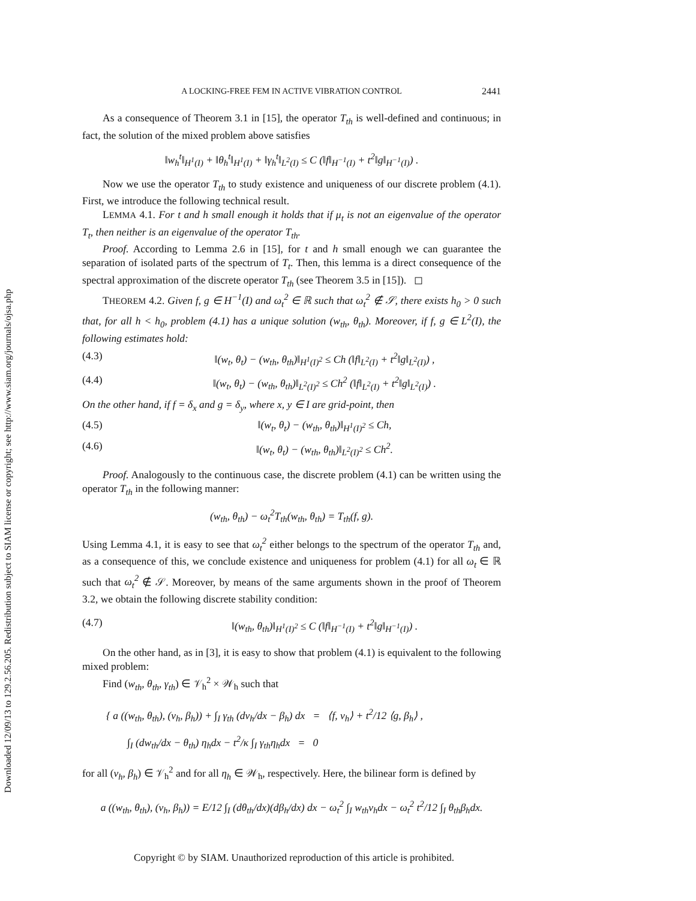Downloaded 12/09/13 to 129.2.56.205. Redistribution subject to SIAM license or copyright; see http://www.siam.org/journals/ojsa.php
A LOCKING-FREE FEM IN ACTIVE VIBRATION CONTROL 2441
As a consequence of Theorem 3.1 in [15], the operator T<sub>th</sub> is well-defined and continuous; in fact, the solution of the mixed problem above satisfies
‖w<sub>h</sub><sup>t</sup>‖<sub>H<sup>1</sup>(I)</sub> + ‖θ<sub>h</sub><sup>t</sup>‖<sub>H<sup>1</sup>(I)</sub> + ‖γ<sub>h</sub><sup>t</sup>‖<sub>L<sup>2</sup>(I)</sub> ≤ C (‖f‖<sub>H<sup>−1</sup>(I)</sub> + t<sup>2</sup>‖g‖<sub>H<sup>−1</sup>(I)</sub>) .
Now we use the operator T<sub>th</sub> to study existence and uniqueness of our discrete problem (4.1). First, we introduce the following technical result.
LEMMA 4.1. For t and h small enough it holds that if μ<sub>t</sub> is not an eigenvalue of the operator T<sub>t</sub>, then neither is an eigenvalue of the operator T<sub>th</sub>.
Proof. According to Lemma 2.6 in [15], for t and h small enough we can guarantee the separation of isolated parts of the spectrum of T<sub>t</sub>. Then, this lemma is a direct consequence of the spectral approximation of the discrete operator T<sub>th</sub> (see Theorem 3.5 in [15]). ◻
THEOREM 4.2. Given f, g ∈ H<sup>−1</sup>(I) and ω<sub>t</sub><sup>2</sup> ∈ ℝ such that ω<sub>t</sub><sup>2</sup> ∉ 𝒮, there exists h<sub>0</sub> > 0 such that, for all h < h<sub>0</sub>, problem (4.1) has a unique solution (w<sub>th</sub>, θ<sub>th</sub>). Moreover, if f, g ∈ L<sup>2</sup>(I), the following estimates hold:
(4.3) ‖(w<sub>t</sub>, θ<sub>t</sub>) − (w<sub>th</sub>, θ<sub>th</sub>)‖<sub>H<sup>1</sup>(I)<sup>2</sup></sub> ≤ Ch (‖f‖<sub>L<sup>2</sup>(I)</sub> + t<sup>2</sup>‖g‖<sub>L<sup>2</sup>(I)</sub>) ,
(4.4) ‖(w<sub>t</sub>, θ<sub>t</sub>) − (w<sub>th</sub>, θ<sub>th</sub>)‖<sub>L<sup>2</sup>(I)<sup>2</sup></sub> ≤ Ch<sup>2</sup> (‖f‖<sub>L<sup>2</sup>(I)</sub> + t<sup>2</sup>‖g‖<sub>L<sup>2</sup>(I)</sub>) .
On the other hand, if f = δ<sub>x</sub> and g = δ<sub>y</sub>, where x, y ∈ I are grid-point, then
(4.5) ‖(w<sub>t</sub>, θ<sub>t</sub>) − (w<sub>th</sub>, θ<sub>th</sub>)‖<sub>H<sup>1</sup>(I)<sup>2</sup></sub> ≤ Ch,
(4.6) ‖(w<sub>t</sub>, θ<sub>t</sub>) − (w<sub>th</sub>, θ<sub>th</sub>)‖<sub>L<sup>2</sup>(I)<sup>2</sup></sub> ≤ Ch<sup>2</sup>.
Proof. Analogously to the continuous case, the discrete problem (4.1) can be written using the operator T<sub>th</sub> in the following manner:
(w<sub>th</sub>, θ<sub>th</sub>) − ω<sub>t</sub><sup>2</sup>T<sub>th</sub>(w<sub>th</sub>, θ<sub>th</sub>) = T<sub>th</sub>(f, g).
Using Lemma 4.1, it is easy to see that ω<sub>t</sub><sup>2</sup> either belongs to the spectrum of the operator T<sub>th</sub> and, as a consequence of this, we conclude existence and uniqueness for problem (4.1) for all ω<sub>t</sub> ∈ ℝ such that ω<sub>t</sub><sup>2</sup> ∉ 𝒮. Moreover, by means of the same arguments shown in the proof of Theorem 3.2, we obtain the following discrete stability condition:
(4.7) ‖(w<sub>th</sub>, θ<sub>th</sub>)‖<sub>H<sup>1</sup>(I)<sup>2</sup></sub> ≤ C (‖f‖<sub>H<sup>−1</sup>(I)</sub> + t<sup>2</sup>‖g‖<sub>H<sup>−1</sup>(I)</sub>) .
On the other hand, as in [3], it is easy to show that problem (4.1) is equivalent to the following mixed problem:
Find (w<sub>th</sub>, θ<sub>th</sub>, γ<sub>th</sub>) ∈ 𝒱<sub>h</sub><sup>2</sup> × 𝒲<sub>h</sub> such that
{ a ((w<sub>th</sub>, θ<sub>th</sub>), (v<sub>h</sub>, β<sub>h</sub>)) + ∫<sub>I</sub> γ<sub>th</sub> (dv<sub>h</sub>/dx − β<sub>h</sub>) dx = ⟨f, v<sub>h</sub>⟩ + t<sup>2</sup>/12 ⟨g, β<sub>h</sub>⟩ ,
∫<sub>I</sub> (dw<sub>th</sub>/dx − θ<sub>th</sub>) η<sub>h</sub>dx − t<sup>2</sup>/κ ∫<sub>I</sub> γ<sub>th</sub>η<sub>h</sub>dx = 0
for all (v<sub>h</sub>, β<sub>h</sub>) ∈ 𝒱<sub>h</sub><sup>2</sup> and for all η<sub>h</sub> ∈ 𝒲<sub>h</sub>, respectively. Here, the bilinear form is defined by
a ((w<sub>th</sub>, θ<sub>th</sub>), (v<sub>h</sub>, β<sub>h</sub>)) = E/12 ∫<sub>I</sub> (dθ<sub>th</sub>/dx)(dβ<sub>h</sub>/dx) dx − ω<sub>t</sub><sup>2</sup> ∫<sub>I</sub> w<sub>th</sub>v<sub>h</sub>dx − ω<sub>t</sub><sup>2</sup> t<sup>2</sup>/12 ∫<sub>I</sub> θ<sub>th</sub>β<sub>h</sub>dx.
Copyright © by SIAM. Unauthorized reproduction of this article is prohibited.